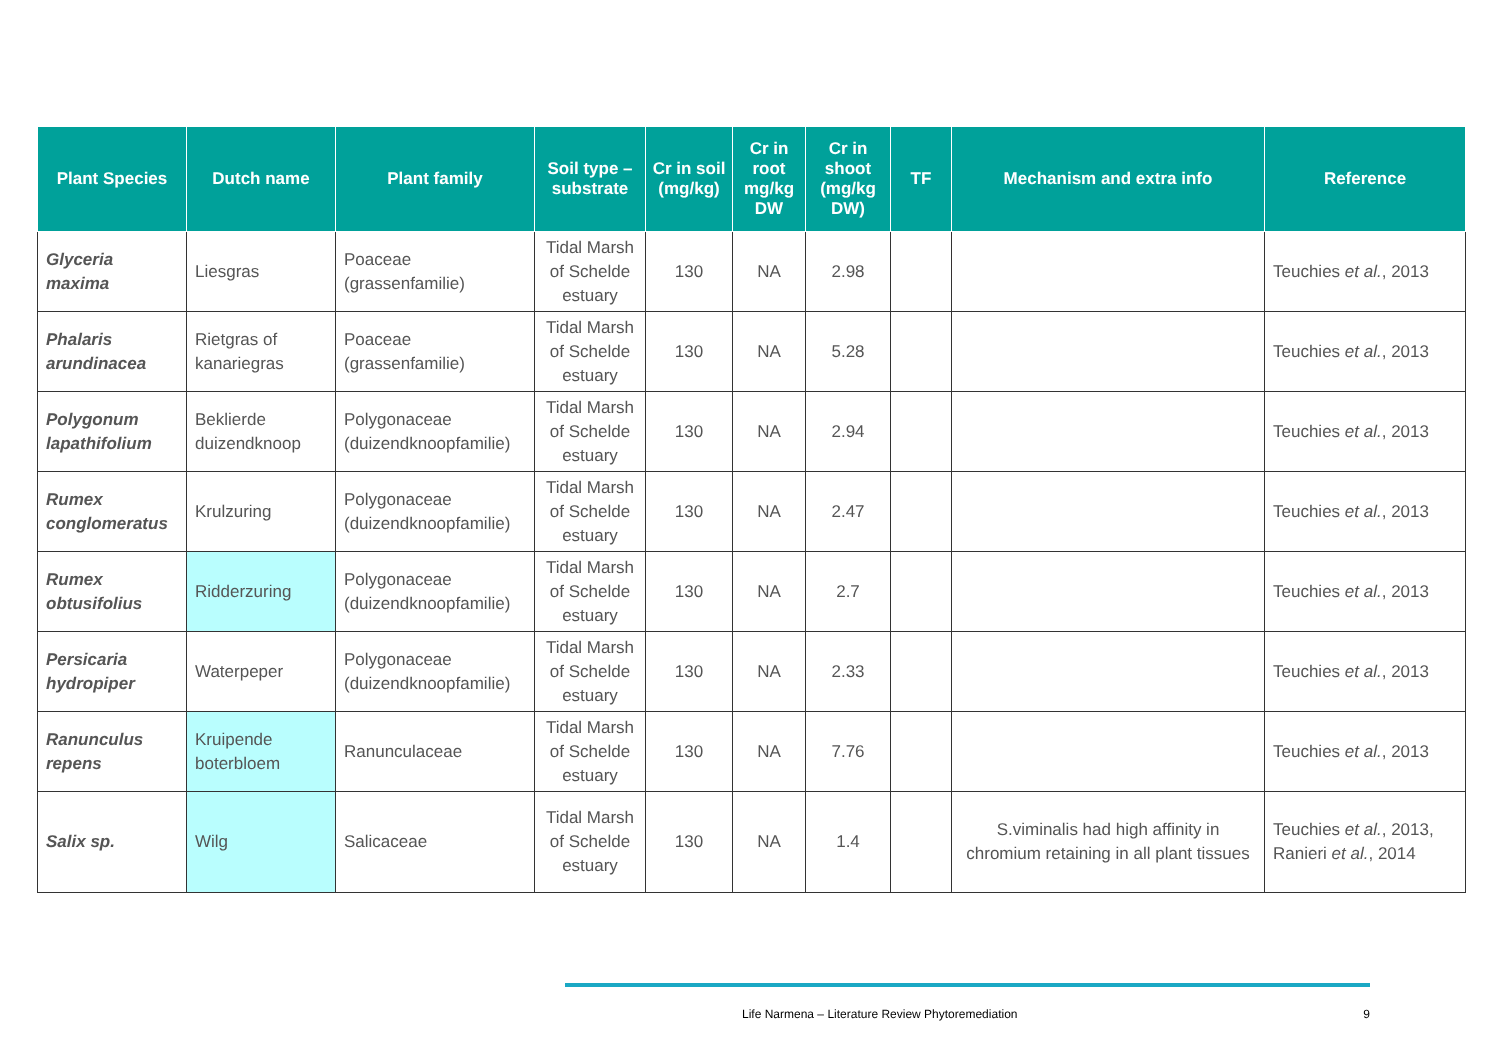| Plant Species | Dutch name | Plant family | Soil type – substrate | Cr in soil (mg/kg) | Cr in root mg/kg DW | Cr in shoot (mg/kg DW) | TF | Mechanism and extra info | Reference |
| --- | --- | --- | --- | --- | --- | --- | --- | --- | --- |
| Glyceria maxima | Liesgras | Poaceae (grassenfamilie) | Tidal Marsh of Schelde estuary | 130 | NA | 2.98 | | | Teuchies et al. , 2013 |
| Phalaris arundinacea | Rietgras of kanariegras | Poaceae (grassenfamilie) | Tidal Marsh of Schelde estuary | 130 | NA | 5.28 | | | Teuchies et al. , 2013 |
| Polygonum lapathifolium | Beklierde duizendknoop | Polygonaceae (duizendknoopfamilie) | Tidal Marsh of Schelde estuary | 130 | NA | 2.94 | | | Teuchies et al. , 2013 |
| Rumex conglomeratus | Krulzuring | Polygonaceae (duizendknoopfamilie) | Tidal Marsh of Schelde estuary | 130 | NA | 2.47 | | | Teuchies et al. , 2013 |
| Rumex obtusifolius | Ridderzuring | Polygonaceae (duizendknoopfamilie) | Tidal Marsh of Schelde estuary | 130 | NA | 2.7 | | | Teuchies et al. , 2013 |
| Persicaria hydropiper | Waterpeper | Polygonaceae (duizendknoopfamilie) | Tidal Marsh of Schelde estuary | 130 | NA | 2.33 | | | Teuchies et al. , 2013 |
| Ranunculus repens | Kruipende boterbloem | Ranunculaceae | Tidal Marsh of Schelde estuary | 130 | NA | 7.76 | | | Teuchies et al. , 2013 |
| Salix sp. | Wilg | Salicaceae | Tidal Marsh of Schelde estuary | 130 | NA | 1.4 | | S.viminalis had high affinity in chromium retaining in all plant tissues | Teuchies et al. , 2013, Ranieri et al. , 2014 |
Life Narmena – Literature Review Phytoremediation 9